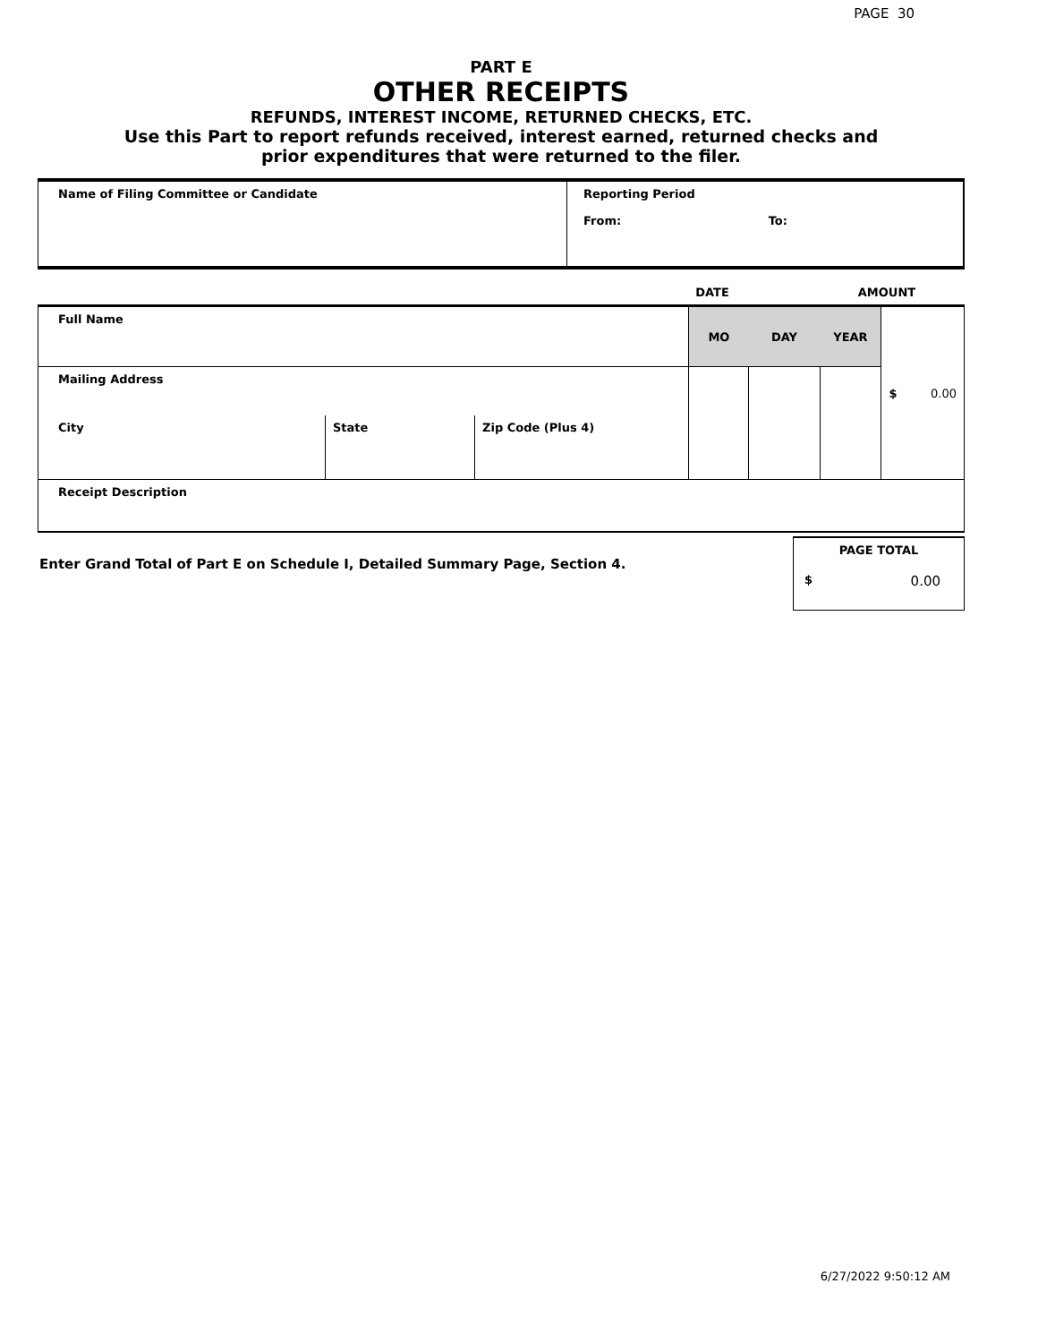PAGE 30
PART E
OTHER RECEIPTS
REFUNDS, INTEREST INCOME, RETURNED CHECKS, ETC.
Use this Part to report refunds received, interest earned, returned checks and
prior expenditures that were returned to the filer.
| Name of Filing Committee or Candidate | Reporting Period From: To: |
| | DATE | AMOUNT |
| Full Name | | | MO | DAY | YEAR | $ 0.00 |
| Mailing Address | | | | | | |
| City | State | Zip Code (Plus 4) | | | | |
| Receipt Description | | | | | | |
Enter Grand Total of Part E on Schedule I, Detailed Summary Page, Section 4.
PAGE TOTAL
$ 0.00
6/27/2022 9:50:12 AM